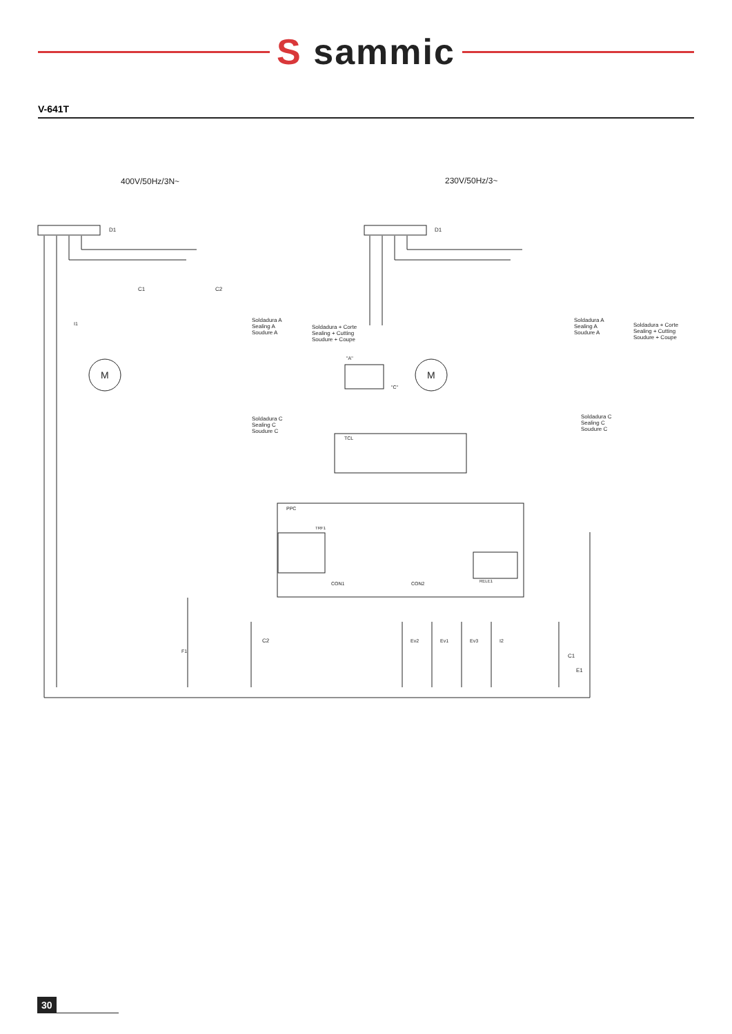S sammic
V-641T
400V/50Hz/3N~
230V/50Hz/3~
D1
D1
M
M
C1
C2
Soldadura A
Sealing A
Soudure A
Soldadura + Corte
Sealing + Cutting
Soudure + Coupe
Soldadura C
Sealing C
Soudure C
Soldadura A
Sealing A
Soudure A
Soldadura + Corte
Sealing + Cutting
Soudure + Coupe
Soldadura C
Sealing C
Soudure C
"A"
"C"
TCL
PPC
TRF1
CON1
CON2
RELE1
C2
Ev2
Ev1
Ev3
I2
C1
E1
F1
I1
30